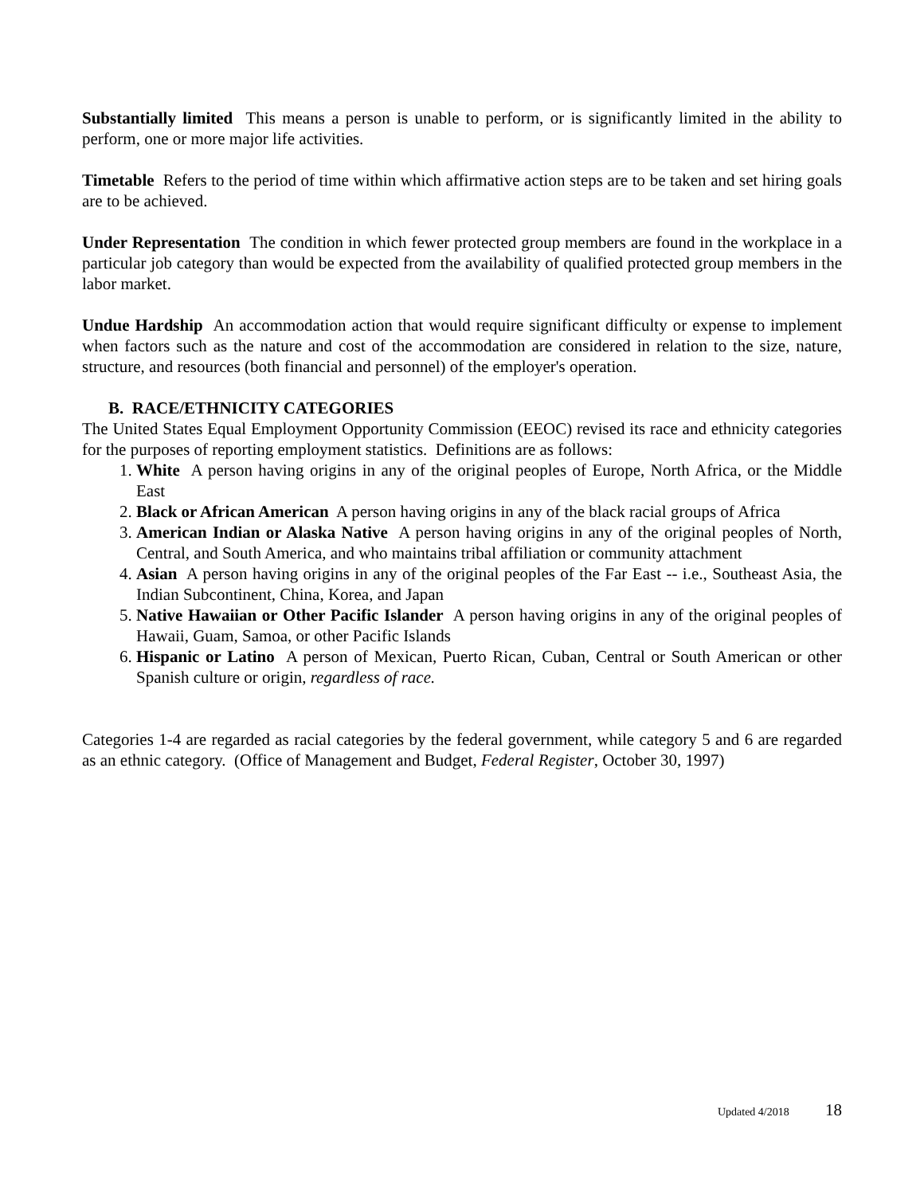Substantially limited This means a person is unable to perform, or is significantly limited in the ability to perform, one or more major life activities.
Timetable Refers to the period of time within which affirmative action steps are to be taken and set hiring goals are to be achieved.
Under Representation The condition in which fewer protected group members are found in the workplace in a particular job category than would be expected from the availability of qualified protected group members in the labor market.
Undue Hardship An accommodation action that would require significant difficulty or expense to implement when factors such as the nature and cost of the accommodation are considered in relation to the size, nature, structure, and resources (both financial and personnel) of the employer's operation.
B. RACE/ETHNICITY CATEGORIES
The United States Equal Employment Opportunity Commission (EEOC) revised its race and ethnicity categories for the purposes of reporting employment statistics. Definitions are as follows:
1. White A person having origins in any of the original peoples of Europe, North Africa, or the Middle East
2. Black or African American A person having origins in any of the black racial groups of Africa
3. American Indian or Alaska Native A person having origins in any of the original peoples of North, Central, and South America, and who maintains tribal affiliation or community attachment
4. Asian A person having origins in any of the original peoples of the Far East -- i.e., Southeast Asia, the Indian Subcontinent, China, Korea, and Japan
5. Native Hawaiian or Other Pacific Islander A person having origins in any of the original peoples of Hawaii, Guam, Samoa, or other Pacific Islands
6. Hispanic or Latino A person of Mexican, Puerto Rican, Cuban, Central or South American or other Spanish culture or origin, regardless of race.
Categories 1-4 are regarded as racial categories by the federal government, while category 5 and 6 are regarded as an ethnic category. (Office of Management and Budget, Federal Register, October 30, 1997)
Updated 4/2018 18